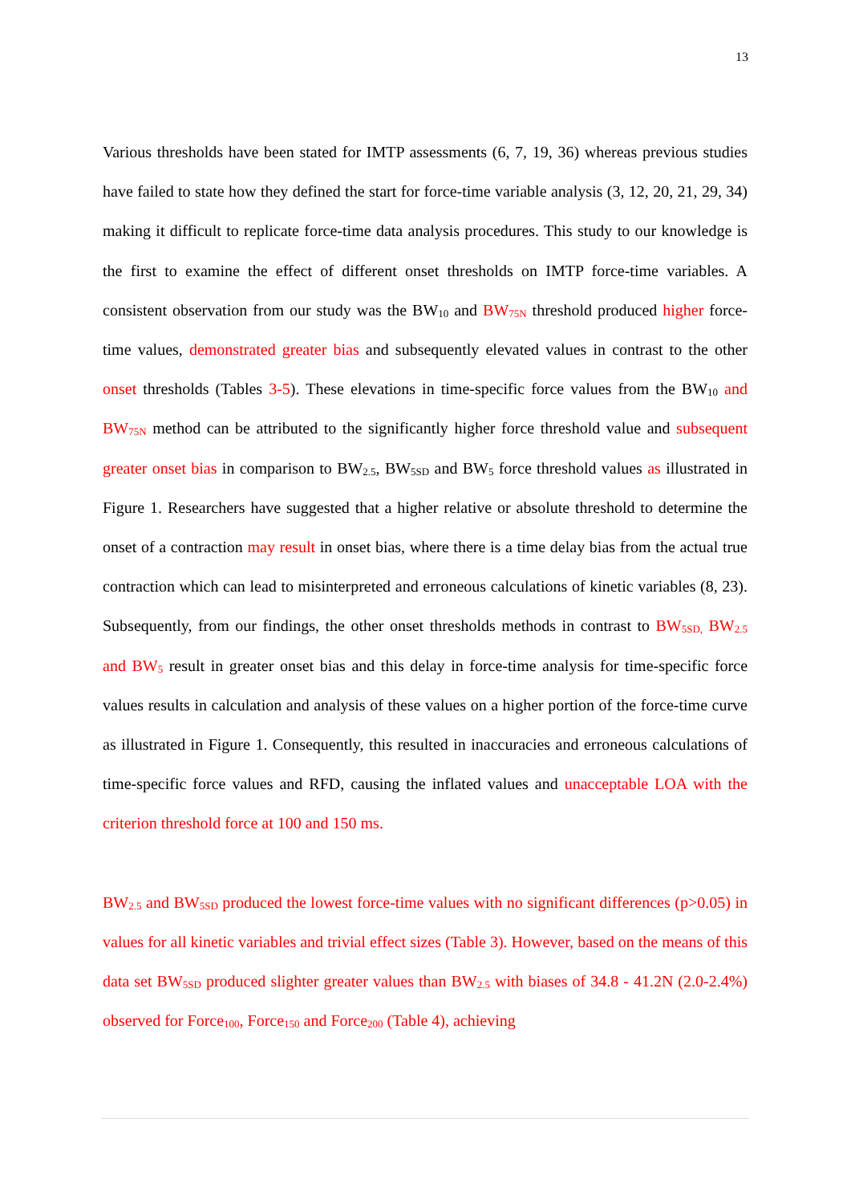13
Various thresholds have been stated for IMTP assessments (6, 7, 19, 36) whereas previous studies have failed to state how they defined the start for force-time variable analysis (3, 12, 20, 21, 29, 34) making it difficult to replicate force-time data analysis procedures. This study to our knowledge is the first to examine the effect of different onset thresholds on IMTP force-time variables. A consistent observation from our study was the BW<sub>10</sub> and BW<sub>75N</sub> threshold produced higher force-time values, demonstrated greater bias and subsequently elevated values in contrast to the other onset thresholds (Tables 3-5). These elevations in time-specific force values from the BW<sub>10</sub> and BW<sub>75N</sub> method can be attributed to the significantly higher force threshold value and subsequent greater onset bias in comparison to BW<sub>2.5</sub>, BW<sub>5SD</sub> and BW<sub>5</sub> force threshold values as illustrated in Figure 1. Researchers have suggested that a higher relative or absolute threshold to determine the onset of a contraction may result in onset bias, where there is a time delay bias from the actual true contraction which can lead to misinterpreted and erroneous calculations of kinetic variables (8, 23). Subsequently, from our findings, the other onset thresholds methods in contrast to BW<sub>5SD,</sub> BW<sub>2.5</sub> and BW<sub>5</sub> result in greater onset bias and this delay in force-time analysis for time-specific force values results in calculation and analysis of these values on a higher portion of the force-time curve as illustrated in Figure 1. Consequently, this resulted in inaccuracies and erroneous calculations of time-specific force values and RFD, causing the inflated values and unacceptable LOA with the criterion threshold force at 100 and 150 ms.
BW<sub>2.5</sub> and BW<sub>5SD</sub> produced the lowest force-time values with no significant differences (p>0.05) in values for all kinetic variables and trivial effect sizes (Table 3). However, based on the means of this data set BW<sub>5SD</sub> produced slighter greater values than BW<sub>2.5</sub> with biases of 34.8 - 41.2N (2.0-2.4%) observed for Force<sub>100</sub>, Force<sub>150</sub> and Force<sub>200</sub> (Table 4), achieving